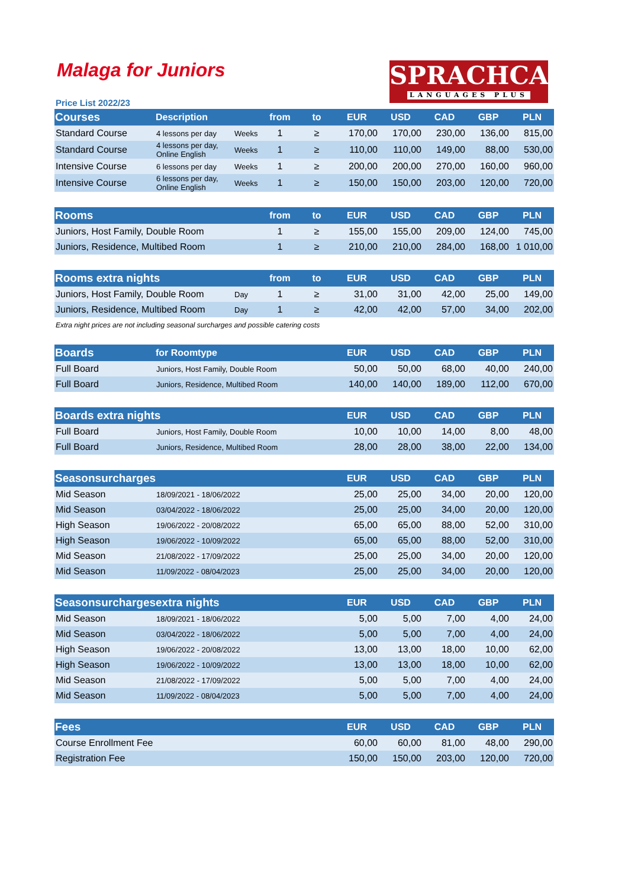SPRACHCAFFE
LANGUAGES PLUS
Malaga for Juniors
Price List 2022/23
| Courses | Description | | from | to | EUR | USD | CAD | GBP | PLN |
| --- | --- | --- | --- | --- | --- | --- | --- | --- | --- |
| Standard Course | 4 lessons per day | Weeks | 1 | ≥ | 170,00 | 170,00 | 230,00 | 136,00 | 815,00 |
| Standard Course | 4 lessons per day, Online English | Weeks | 1 | ≥ | 110,00 | 110,00 | 149,00 | 88,00 | 530,00 |
| Intensive Course | 6 lessons per day | Weeks | 1 | ≥ | 200,00 | 200,00 | 270,00 | 160,00 | 960,00 |
| Intensive Course | 6 lessons per day, Online English | Weeks | 1 | ≥ | 150,00 | 150,00 | 203,00 | 120,00 | 720,00 |
| Rooms | | from | to | EUR | USD | CAD | GBP | PLN |
| --- | --- | --- | --- | --- | --- | --- | --- | --- |
| Juniors, Host Family, Double Room | | 1 | ≥ | 155,00 | 155,00 | 209,00 | 124,00 | 745,00 |
| Juniors, Residence, Multibed Room | | 1 | ≥ | 210,00 | 210,00 | 284,00 | 168,00 | 1 010,00 |
| Rooms extra nights | | from | to | EUR | USD | CAD | GBP | PLN |
| --- | --- | --- | --- | --- | --- | --- | --- | --- |
| Juniors, Host Family, Double Room | Day | 1 | ≥ | 31,00 | 31,00 | 42,00 | 25,00 | 149,00 |
| Juniors, Residence, Multibed Room | Day | 1 | ≥ | 42,00 | 42,00 | 57,00 | 34,00 | 202,00 |
Extra night prices are not including seasonal surcharges and possible catering costs
| Boards | for Roomtype | EUR | USD | CAD | GBP | PLN |
| --- | --- | --- | --- | --- | --- | --- |
| Full Board | Juniors, Host Family, Double Room | 50,00 | 50,00 | 68,00 | 40,00 | 240,00 |
| Full Board | Juniors, Residence, Multibed Room | 140,00 | 140,00 | 189,00 | 112,00 | 670,00 |
| Boards extra nights | | EUR | USD | CAD | GBP | PLN |
| --- | --- | --- | --- | --- | --- | --- |
| Full Board | Juniors, Host Family, Double Room | 10,00 | 10,00 | 14,00 | 8,00 | 48,00 |
| Full Board | Juniors, Residence, Multibed Room | 28,00 | 28,00 | 38,00 | 22,00 | 134,00 |
| Seasonsurcharges | | EUR | USD | CAD | GBP | PLN |
| --- | --- | --- | --- | --- | --- | --- |
| Mid Season | 18/09/2021 - 18/06/2022 | 25,00 | 25,00 | 34,00 | 20,00 | 120,00 |
| Mid Season | 03/04/2022 - 18/06/2022 | 25,00 | 25,00 | 34,00 | 20,00 | 120,00 |
| High Season | 19/06/2022 - 20/08/2022 | 65,00 | 65,00 | 88,00 | 52,00 | 310,00 |
| High Season | 19/06/2022 - 10/09/2022 | 65,00 | 65,00 | 88,00 | 52,00 | 310,00 |
| Mid Season | 21/08/2022 - 17/09/2022 | 25,00 | 25,00 | 34,00 | 20,00 | 120,00 |
| Mid Season | 11/09/2022 - 08/04/2023 | 25,00 | 25,00 | 34,00 | 20,00 | 120,00 |
| Seasonsurcharges | extra nights | EUR | USD | CAD | GBP | PLN |
| --- | --- | --- | --- | --- | --- | --- |
| Mid Season | 18/09/2021 - 18/06/2022 | 5,00 | 5,00 | 7,00 | 4,00 | 24,00 |
| Mid Season | 03/04/2022 - 18/06/2022 | 5,00 | 5,00 | 7,00 | 4,00 | 24,00 |
| High Season | 19/06/2022 - 20/08/2022 | 13,00 | 13,00 | 18,00 | 10,00 | 62,00 |
| High Season | 19/06/2022 - 10/09/2022 | 13,00 | 13,00 | 18,00 | 10,00 | 62,00 |
| Mid Season | 21/08/2022 - 17/09/2022 | 5,00 | 5,00 | 7,00 | 4,00 | 24,00 |
| Mid Season | 11/09/2022 - 08/04/2023 | 5,00 | 5,00 | 7,00 | 4,00 | 24,00 |
| Fees | EUR | USD | CAD | GBP | PLN |
| --- | --- | --- | --- | --- | --- |
| Course Enrollment Fee | 60,00 | 60,00 | 81,00 | 48,00 | 290,00 |
| Registration Fee | 150,00 | 150,00 | 203,00 | 120,00 | 720,00 |